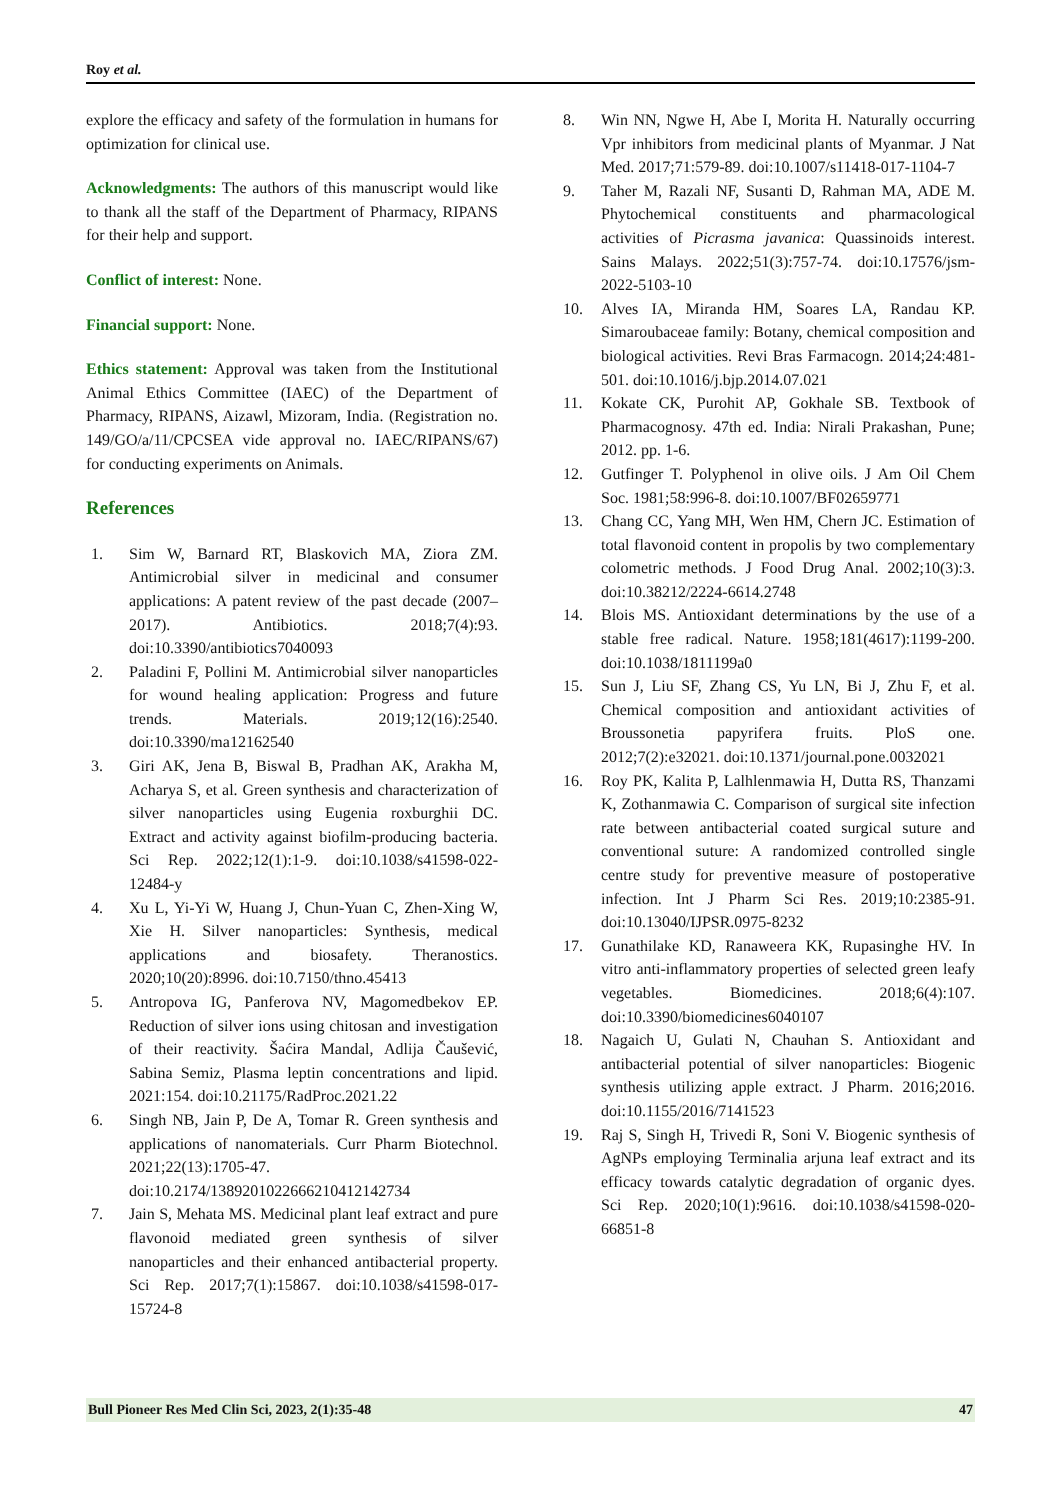Roy et al.
explore the efficacy and safety of the formulation in humans for optimization for clinical use.
Acknowledgments: The authors of this manuscript would like to thank all the staff of the Department of Pharmacy, RIPANS for their help and support.
Conflict of interest: None.
Financial support: None.
Ethics statement: Approval was taken from the Institutional Animal Ethics Committee (IAEC) of the Department of Pharmacy, RIPANS, Aizawl, Mizoram, India. (Registration no. 149/GO/a/11/CPCSEA vide approval no. IAEC/RIPANS/67) for conducting experiments on Animals.
References
1. Sim W, Barnard RT, Blaskovich MA, Ziora ZM. Antimicrobial silver in medicinal and consumer applications: A patent review of the past decade (2007–2017). Antibiotics. 2018;7(4):93. doi:10.3390/antibiotics7040093
2. Paladini F, Pollini M. Antimicrobial silver nanoparticles for wound healing application: Progress and future trends. Materials. 2019;12(16):2540. doi:10.3390/ma12162540
3. Giri AK, Jena B, Biswal B, Pradhan AK, Arakha M, Acharya S, et al. Green synthesis and characterization of silver nanoparticles using Eugenia roxburghii DC. Extract and activity against biofilm-producing bacteria. Sci Rep. 2022;12(1):1-9. doi:10.1038/s41598-022-12484-y
4. Xu L, Yi-Yi W, Huang J, Chun-Yuan C, Zhen-Xing W, Xie H. Silver nanoparticles: Synthesis, medical applications and biosafety. Theranostics. 2020;10(20):8996. doi:10.7150/thno.45413
5. Antropova IG, Panferova NV, Magomedbekov EP. Reduction of silver ions using chitosan and investigation of their reactivity. Šaćira Mandal, Adlija Čaušević, Sabina Semiz, Plasma leptin concentrations and lipid. 2021:154. doi:10.21175/RadProc.2021.22
6. Singh NB, Jain P, De A, Tomar R. Green synthesis and applications of nanomaterials. Curr Pharm Biotechnol. 2021;22(13):1705-47. doi:10.2174/1389201022666210412142734
7. Jain S, Mehata MS. Medicinal plant leaf extract and pure flavonoid mediated green synthesis of silver nanoparticles and their enhanced antibacterial property. Sci Rep. 2017;7(1):15867. doi:10.1038/s41598-017-15724-8
8. Win NN, Ngwe H, Abe I, Morita H. Naturally occurring Vpr inhibitors from medicinal plants of Myanmar. J Nat Med. 2017;71:579-89. doi:10.1007/s11418-017-1104-7
9. Taher M, Razali NF, Susanti D, Rahman MA, ADE M. Phytochemical constituents and pharmacological activities of Picrasma javanica: Quassinoids interest. Sains Malays. 2022;51(3):757-74. doi:10.17576/jsm-2022-5103-10
10. Alves IA, Miranda HM, Soares LA, Randau KP. Simaroubaceae family: Botany, chemical composition and biological activities. Revi Bras Farmacogn. 2014;24:481-501. doi:10.1016/j.bjp.2014.07.021
11. Kokate CK, Purohit AP, Gokhale SB. Textbook of Pharmacognosy. 47th ed. India: Nirali Prakashan, Pune; 2012. pp. 1-6.
12. Gutfinger T. Polyphenol in olive oils. J Am Oil Chem Soc. 1981;58:996-8. doi:10.1007/BF02659771
13. Chang CC, Yang MH, Wen HM, Chern JC. Estimation of total flavonoid content in propolis by two complementary colometric methods. J Food Drug Anal. 2002;10(3):3. doi:10.38212/2224-6614.2748
14. Blois MS. Antioxidant determinations by the use of a stable free radical. Nature. 1958;181(4617):1199-200. doi:10.1038/1811199a0
15. Sun J, Liu SF, Zhang CS, Yu LN, Bi J, Zhu F, et al. Chemical composition and antioxidant activities of Broussonetia papyrifera fruits. PloS one. 2012;7(2):e32021. doi:10.1371/journal.pone.0032021
16. Roy PK, Kalita P, Lalhlenmawia H, Dutta RS, Thanzami K, Zothanmawia C. Comparison of surgical site infection rate between antibacterial coated surgical suture and conventional suture: A randomized controlled single centre study for preventive measure of postoperative infection. Int J Pharm Sci Res. 2019;10:2385-91. doi:10.13040/IJPSR.0975-8232
17. Gunathilake KD, Ranaweera KK, Rupasinghe HV. In vitro anti-inflammatory properties of selected green leafy vegetables. Biomedicines. 2018;6(4):107. doi:10.3390/biomedicines6040107
18. Nagaich U, Gulati N, Chauhan S. Antioxidant and antibacterial potential of silver nanoparticles: Biogenic synthesis utilizing apple extract. J Pharm. 2016;2016. doi:10.1155/2016/7141523
19. Raj S, Singh H, Trivedi R, Soni V. Biogenic synthesis of AgNPs employing Terminalia arjuna leaf extract and its efficacy towards catalytic degradation of organic dyes. Sci Rep. 2020;10(1):9616. doi:10.1038/s41598-020-66851-8
Bull Pioneer Res Med Clin Sci, 2023, 2(1):35-48 47